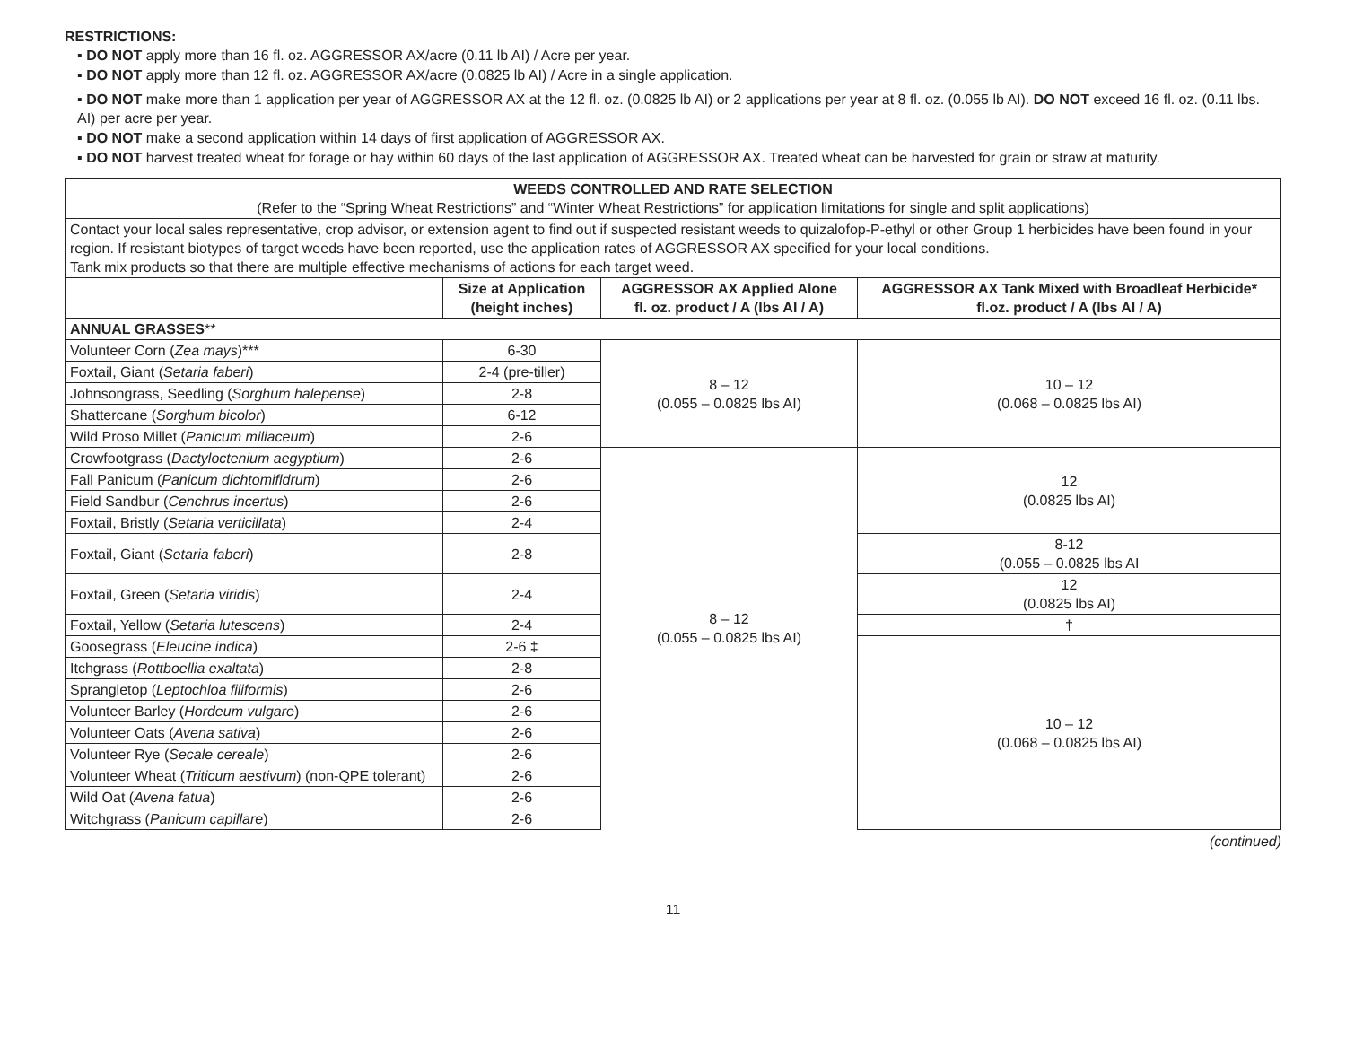RESTRICTIONS:
▪ DO NOT apply more than 16 fl. oz. AGGRESSOR AX/acre (0.11 lb AI) / Acre per year.
▪ DO NOT apply more than 12 fl. oz. AGGRESSOR AX/acre (0.0825 lb AI) / Acre in a single application.
▪ DO NOT make more than 1 application per year of AGGRESSOR AX at the 12 fl. oz. (0.0825 lb AI) or 2 applications per year at 8 fl. oz. (0.055 lb AI). DO NOT exceed 16 fl. oz. (0.11 lbs. AI) per acre per year.
▪ DO NOT make a second application within 14 days of first application of AGGRESSOR AX.
▪ DO NOT harvest treated wheat for forage or hay within 60 days of the last application of AGGRESSOR AX. Treated wheat can be harvested for grain or straw at maturity.
| WEEDS CONTROLLED AND RATE SELECTION (Refer to the “Spring Wheat Restrictions” and “Winter Wheat Restrictions” for application limitations for single and split applications) | | | |
| Contact your local sales representative, crop advisor, or extension agent to find out if suspected resistant weeds to quizalofop-P-ethyl or other Group 1 herbicides have been found in your region. If resistant biotypes of target weeds have been reported, use the application rates of AGGRESSOR AX specified for your local conditions. Tank mix products so that there are multiple effective mechanisms of actions for each target weed. | | | |
| | Size at Application (height inches) | AGGRESSOR AX Applied Alone fl. oz. product / A (lbs AI / A) | AGGRESSOR AX Tank Mixed with Broadleaf Herbicide* fl.oz. product / A (lbs AI / A) |
| ANNUAL GRASSES ** | | | |
| Volunteer Corn ( Zea mays )*** | 6-30 | 8 – 12 (0.055 – 0.0825 lbs AI) | 10 – 12 (0.068 – 0.0825 lbs AI) |
| Foxtail, Giant ( Setaria faberi ) | 2-4 (pre-tiller) | | |
| Johnsongrass, Seedling ( Sorghum halepense ) | 2-8 | | |
| Shattercane ( Sorghum bicolor ) | 6-12 | | |
| Wild Proso Millet ( Panicum miliaceum ) | 2-6 | | |
| Crowfootgrass ( Dactyloctenium aegyptium ) | 2-6 | 8 – 12 (0.055 – 0.0825 lbs AI) | 12 (0.0825 lbs AI) |
| Fall Panicum ( Panicum dichtomifldrum ) | 2-6 | | |
| Field Sandbur ( Cenchrus incertus ) | 2-6 | | |
| Foxtail, Bristly ( Setaria verticillata ) | 2-4 | | |
| Foxtail, Giant ( Setaria faberi ) | 2-8 | | 8-12 (0.055 – 0.0825 lbs AI |
| Foxtail, Green ( Setaria viridis ) | 2-4 | | 12 (0.0825 lbs AI) |
| Foxtail, Yellow ( Setaria lutescens ) | 2-4 | | † |
| Goosegrass ( Eleucine indica ) | 2-6 ‡ | | 10 – 12 (0.068 – 0.0825 lbs AI) |
| Itchgrass ( Rottboellia exaltata ) | 2-8 | | |
| Sprangletop ( Leptochloa filiformis ) | 2-6 | | |
| Volunteer Barley ( Hordeum vulgare ) | 2-6 | | |
| Volunteer Oats ( Avena sativa ) | 2-6 | | |
| Volunteer Rye ( Secale cereale ) | 2-6 | | |
| Volunteer Wheat ( Triticum aestivum ) (non-QPE tolerant) | 2-6 | | |
| Wild Oat ( Avena fatua ) | 2-6 | | |
| Witchgrass ( Panicum capillare ) | 2-6 | | |
(continued)
11